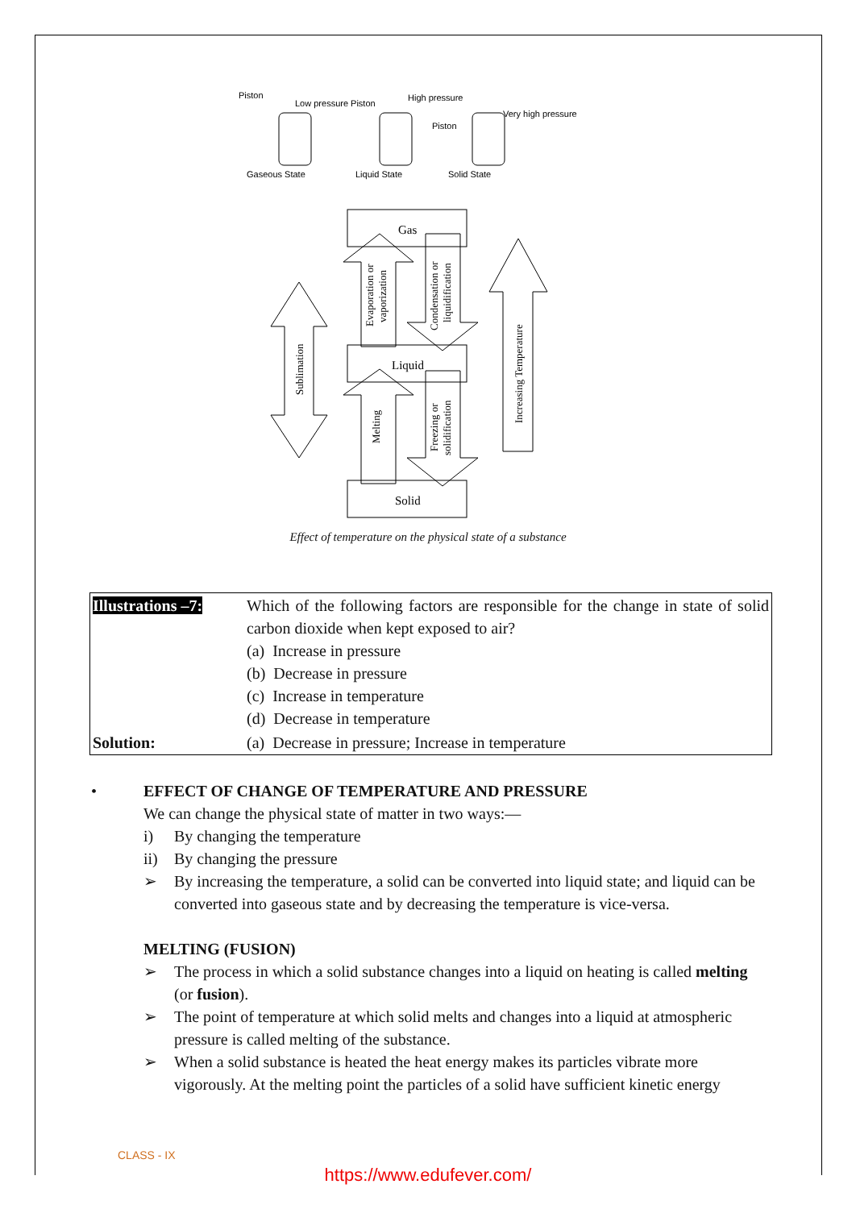Piston
Low pressure Piston
High pressure
Very high pressure
Piston
Gaseous State
Liquid State
Solid State
Gas
Liquid
Solid
Sublimation
Evaporation or
vaporization
Condensation or
liquidification
Melting
Freezing or
solidification
Increasing Temperature
Effect of temperature on the physical state of a substance
| Illustrations –7: | Which of the following factors are responsible for the change in state of solid carbon dioxide when kept exposed to air? (a) Increase in pressure (b) Decrease in pressure (c) Increase in temperature (d) Decrease in temperature |
| Solution: | (a) Decrease in pressure; Increase in temperature |
• EFFECT OF CHANGE OF TEMPERATURE AND PRESSURE
We can change the physical state of matter in two ways:—
i) By changing the temperature
ii) By changing the pressure
➢ By increasing the temperature, a solid can be converted into liquid state; and liquid can be converted into gaseous state and by decreasing the temperature is vice-versa.
MELTING (FUSION)
➢ The process in which a solid substance changes into a liquid on heating is called melting (or fusion).
➢ The point of temperature at which solid melts and changes into a liquid at atmospheric pressure is called melting of the substance.
➢ When a solid substance is heated the heat energy makes its particles vibrate more vigorously. At the melting point the particles of a solid have sufficient kinetic energy
CLASS - IX
https://www.edufever.com/